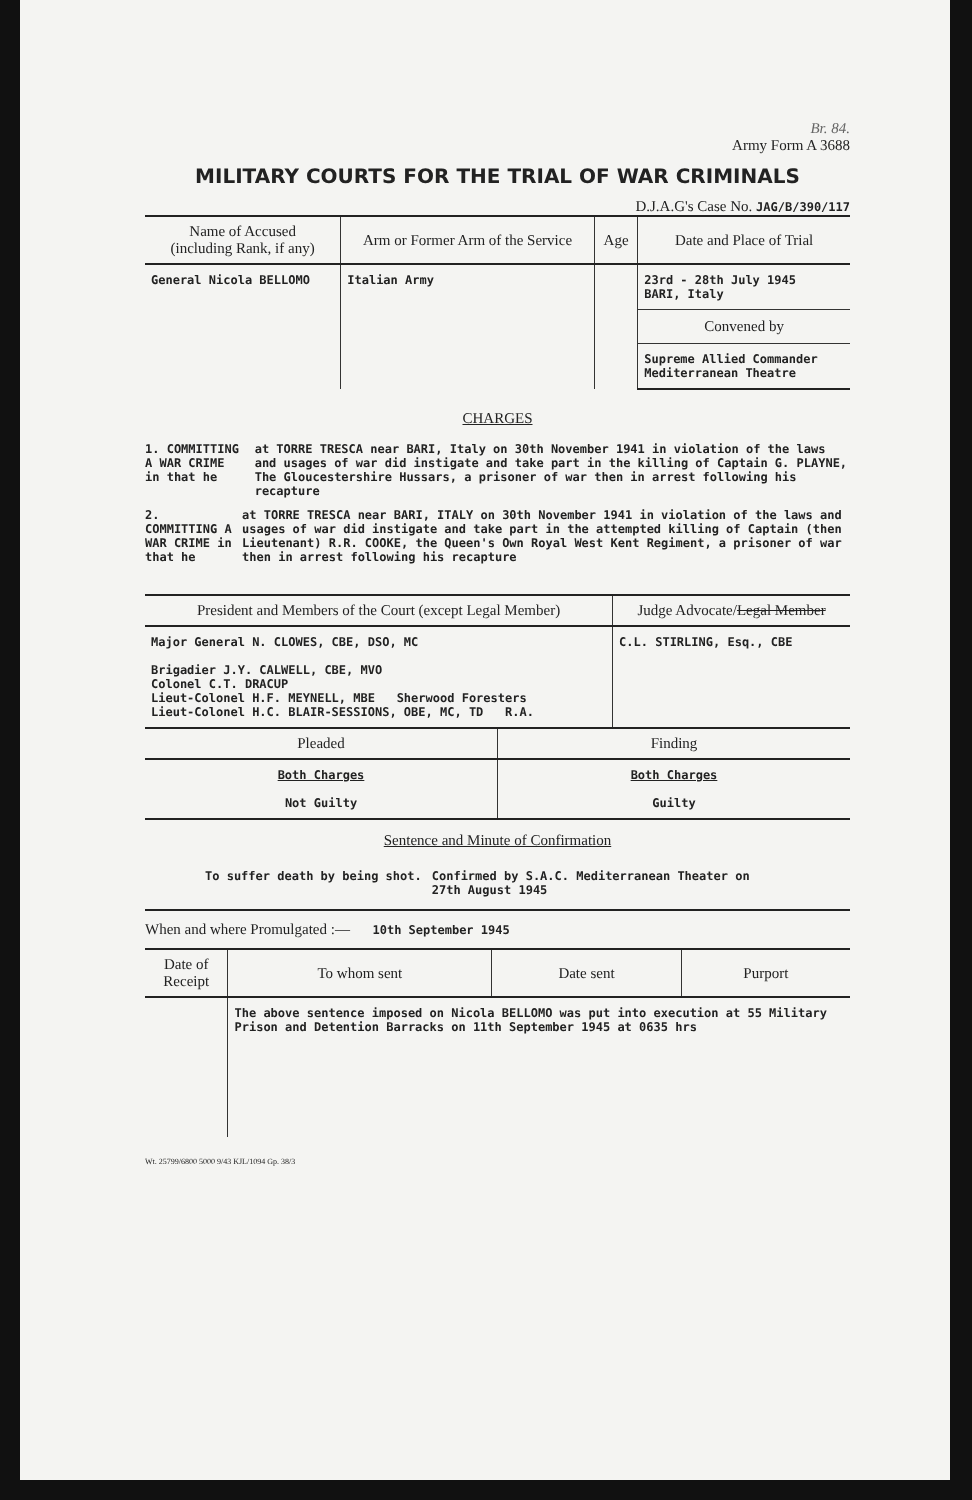Br. 84.
Army Form A 3688
MILITARY COURTS FOR THE TRIAL OF WAR CRIMINALS
D.J.A.G's Case No. JAG/B/390/117
| Name of Accused (including Rank, if any) | Arm or Former Arm of the Service | Age | Date and Place of Trial |
| --- | --- | --- | --- |
| General Nicola BELLOMO | Italian Army | | 23rd - 28th July 1945 BARI, Italy |
| | | | Convened by |
| | | | Supreme Allied Commander Mediterranean Theatre |
CHARGES
1. COMMITTING A WAR CRIME in that he at TORRE TRESCA near BARI, Italy on 30th November 1941 in violation of the laws and usages of war did instigate and take part in the killing of Captain G. PLAYNE, The Gloucestershire Hussars, a prisoner of war then in arrest following his recapture
2. COMMITTING A WAR CRIME in that he at TORRE TRESCA near BARI, ITALY on 30th November 1941 in violation of the laws and usages of war did instigate and take part in the attempted killing of Captain (then Lieutenant) R.R. COOKE, the Queen's Own Royal West Kent Regiment, a prisoner of war then in arrest following his recapture
| President and Members of the Court (except Legal Member) | Judge Advocate/ Legal Member |
| --- | --- |
| Major General N. CLOWES, CBE, DSO, MC Brigadier J.Y. CALWELL, CBE, MVO Colonel C.T. DRACUP Lieut-Colonel H.F. MEYNELL, MBE Sherwood Foresters Lieut-Colonel H.C. BLAIR-SESSIONS, OBE, MC, TD R.A. | C.L. STIRLING, Esq., CBE |
| Pleaded | Finding |
| --- | --- |
| Both Charges Not Guilty | Both Charges Guilty |
Sentence and Minute of Confirmation
To suffer death by being shot. Confirmed by S.A.C. Mediterranean Theater on
27th August 1945
When and where Promulgated :— 10th September 1945
| Date of Receipt | To whom sent | Date sent | Purport |
| --- | --- | --- | --- |
| | The above sentence imposed on Nicola BELLOMO was put into execution at 55 Military Prison and Detention Barracks on 11th September 1945 at 0635 hrs | | |
Wt. 25799/6800 5000 9/43 KJL/1094 Gp. 38/3